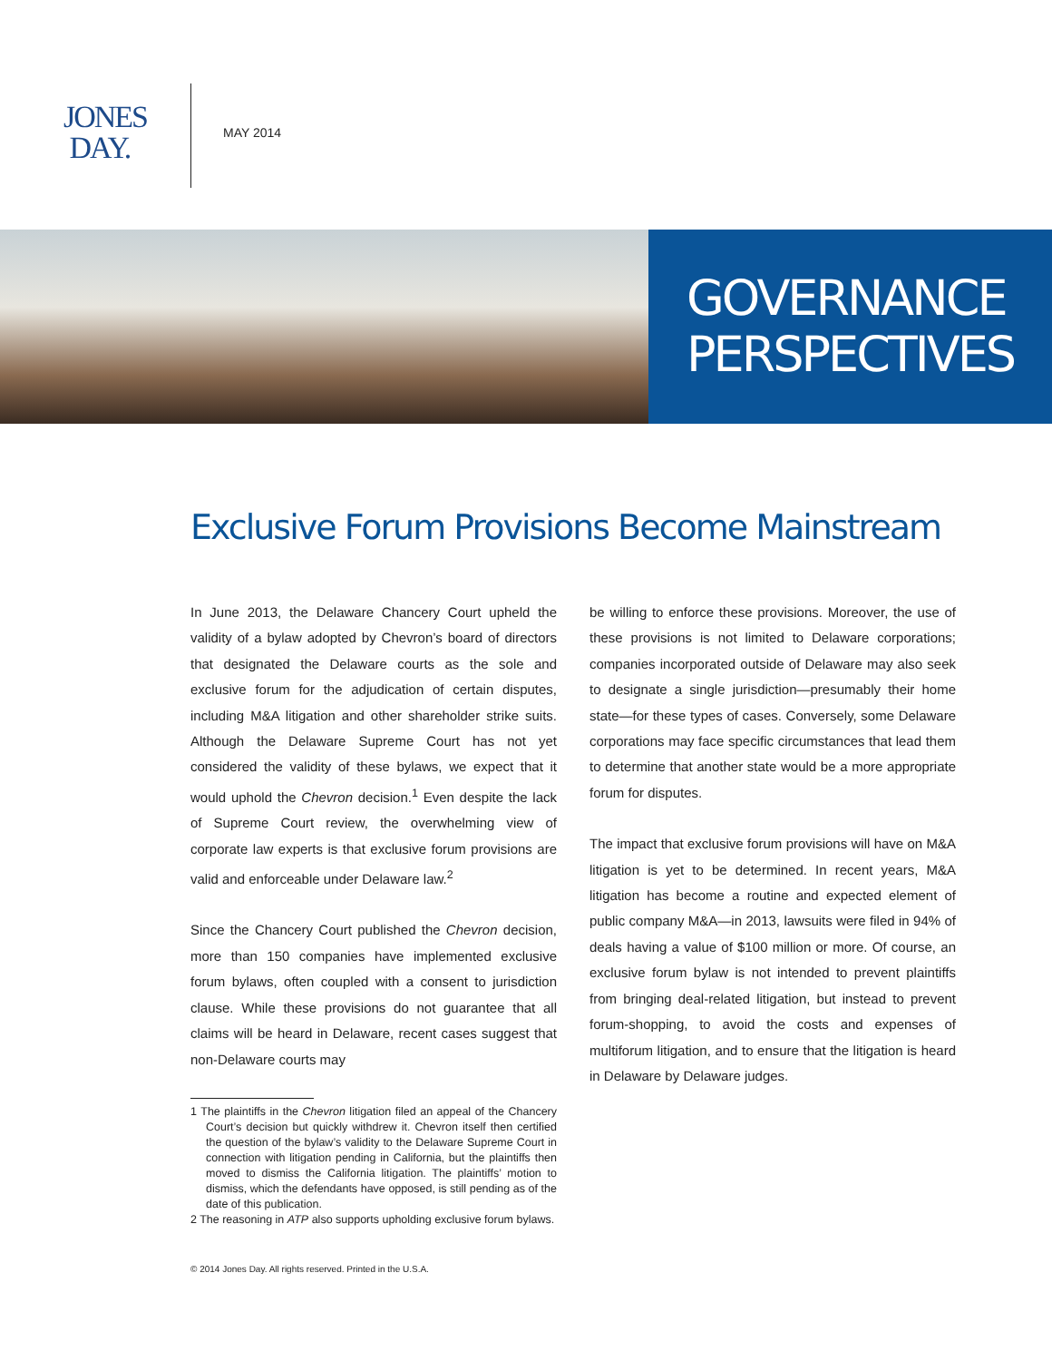JONES
DAY.
MAY 2014
GOVERNANCE
PERSPECTIVES
Exclusive Forum Provisions Become Mainstream
In June 2013, the Delaware Chancery Court upheld the validity of a bylaw adopted by Chevron’s board of directors that designated the Delaware courts as the sole and exclusive forum for the adjudication of certain disputes, including M&A litigation and other shareholder strike suits. Although the Delaware Supreme Court has not yet considered the validity of these bylaws, we expect that it would uphold the Chevron decision.<sup>1</sup> Even despite the lack of Supreme Court review, the overwhelming view of corporate law experts is that exclusive forum provisions are valid and enforceable under Delaware law.<sup>2</sup>
Since the Chancery Court published the Chevron decision, more than 150 companies have implemented exclusive forum bylaws, often coupled with a consent to jurisdiction clause. While these provisions do not guarantee that all claims will be heard in Delaware, recent cases suggest that non-Delaware courts may
1 The plaintiffs in the Chevron litigation filed an appeal of the Chancery Court’s decision but quickly withdrew it. Chevron itself then certified the question of the bylaw’s validity to the Delaware Supreme Court in connection with litigation pending in California, but the plaintiffs then moved to dismiss the California litigation. The plaintiffs’ motion to dismiss, which the defendants have opposed, is still pending as of the date of this publication.
2 The reasoning in ATP also supports upholding exclusive forum bylaws.
be willing to enforce these provisions. Moreover, the use of these provisions is not limited to Delaware corporations; companies incorporated outside of Delaware may also seek to designate a single jurisdiction—presumably their home state—for these types of cases. Conversely, some Delaware corporations may face specific circumstances that lead them to determine that another state would be a more appropriate forum for disputes.
The impact that exclusive forum provisions will have on M&A litigation is yet to be determined. In recent years, M&A litigation has become a routine and expected element of public company M&A—in 2013, lawsuits were filed in 94% of deals having a value of $100 million or more. Of course, an exclusive forum bylaw is not intended to prevent plaintiffs from bringing deal-related litigation, but instead to prevent forum-shopping, to avoid the costs and expenses of multiforum litigation, and to ensure that the litigation is heard in Delaware by Delaware judges.
© 2014 Jones Day. All rights reserved. Printed in the U.S.A.